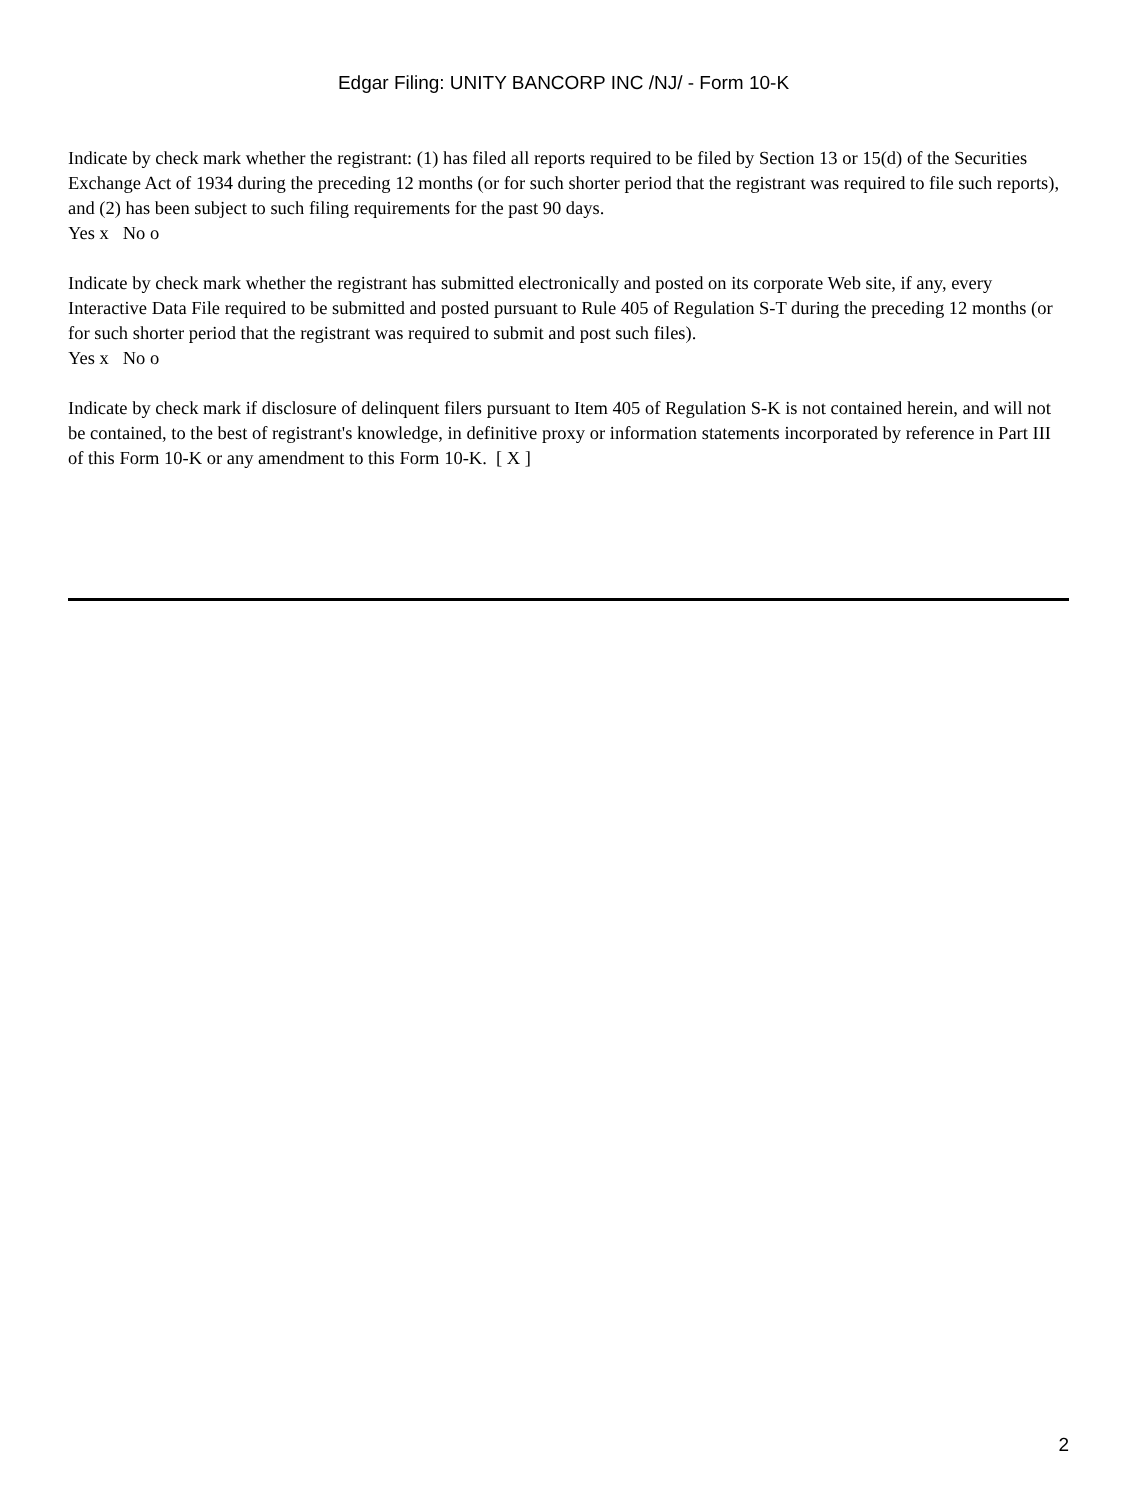Edgar Filing: UNITY BANCORP INC /NJ/ - Form 10-K
Indicate by check mark whether the registrant: (1) has filed all reports required to be filed by Section 13 or 15(d) of the Securities Exchange Act of 1934 during the preceding 12 months (or for such shorter period that the registrant was required to file such reports), and (2) has been subject to such filing requirements for the past 90 days.
Yes x No o
Indicate by check mark whether the registrant has submitted electronically and posted on its corporate Web site, if any, every Interactive Data File required to be submitted and posted pursuant to Rule 405 of Regulation S-T during the preceding 12 months (or for such shorter period that the registrant was required to submit and post such files).
Yes x No o
Indicate by check mark if disclosure of delinquent filers pursuant to Item 405 of Regulation S-K is not contained herein, and will not be contained, to the best of registrant's knowledge, in definitive proxy or information statements incorporated by reference in Part III of this Form 10-K or any amendment to this Form 10-K. [ X ]
2